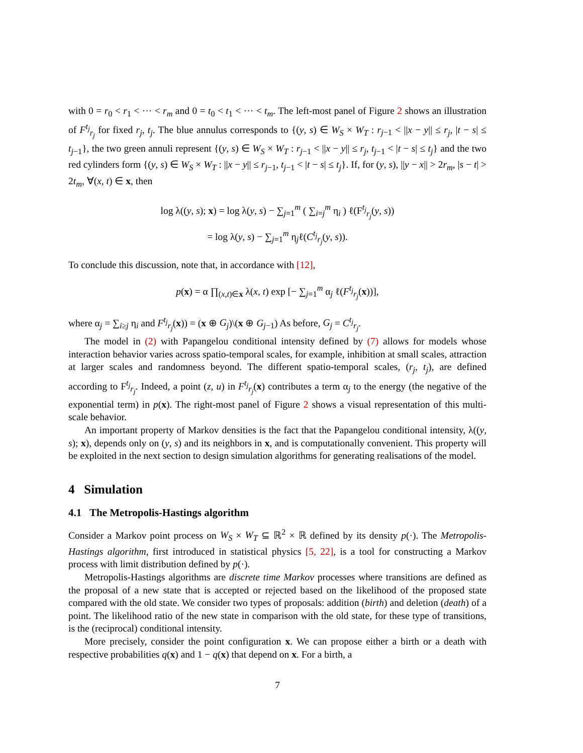with 0 = r<sub>0</sub> < r<sub>1</sub> < ··· < r<sub>m</sub> and 0 = t<sub>0</sub> < t<sub>1</sub> < ··· < t<sub>m</sub>. The left-most panel of Figure 2 shows an illustration of F<sup>t<sub>j</sub></sup><sub>r<sub>j</sub></sub> for fixed r<sub>j</sub>, t<sub>j</sub>. The blue annulus corresponds to {(y, s) ∈ W<sub>S</sub> × W<sub>T</sub> : r<sub>j−1</sub> < ||x − y|| ≤ r<sub>j</sub>, |t − s| ≤ t<sub>j−1</sub>}, the two green annuli represent {(y, s) ∈ W<sub>S</sub> × W<sub>T</sub> : r<sub>j−1</sub> < ||x − y|| ≤ r<sub>j</sub>, t<sub>j−1</sub> < |t − s| ≤ t<sub>j</sub>} and the two red cylinders form {(y, s) ∈ W<sub>S</sub> × W<sub>T</sub> : ||x − y|| ≤ r<sub>j−1</sub>, t<sub>j−1</sub> < |t − s| ≤ t<sub>j</sub>}. If, for (y, s), ||y − x|| > 2r<sub>m</sub>, |s − t| > 2t<sub>m</sub>, ∀(x, t) ∈ x, then
log λ((y, s); x) = log λ(y, s) − ∑<sub>j=1</sub><sup>m</sup> ( ∑<sub>i=j</sub><sup>m</sup> η<sub>i</sub> ) ℓ(F<sup>t<sub>j</sub></sup><sub>r<sub>j</sub></sub>(y, s))
= log λ(y, s) − ∑<sub>j=1</sub><sup>m</sup> η<sub>j</sub>ℓ(C<sup>t<sub>j</sub></sup><sub>r<sub>j</sub></sub>(y, s)).
To conclude this discussion, note that, in accordance with [12],
p(x) = α ∏<sub>(x,t)∈x</sub> λ(x, t) exp [− ∑<sub>j=1</sub><sup>m</sup> α<sub>j</sub> ℓ(F<sup>t<sub>j</sub></sup><sub>r<sub>j</sub></sub>(x))],
where α<sub>j</sub> = ∑<sub>i≥j</sub> η<sub>i</sub> and F<sup>t<sub>j</sub></sup><sub>r<sub>j</sub></sub>(x)) = (x ⊕ G<sub>j</sub>)\(x ⊕ G<sub>j−1</sub>) As before, G<sub>j</sub> = C<sup>t<sub>j</sub></sup><sub>r<sub>j</sub></sub>.
The model in (2) with Papangelou conditional intensity defined by (7) allows for models whose interaction behavior varies across spatio-temporal scales, for example, inhibition at small scales, attraction at larger scales and randomness beyond. The different spatio-temporal scales, (r<sub>j</sub>, t<sub>j</sub>), are defined according to F<sup>t<sub>j</sub></sup><sub>r<sub>j</sub></sub>. Indeed, a point (z, u) in F<sup>t<sub>j</sub></sup><sub>r<sub>j</sub></sub>(x) contributes a term α<sub>j</sub> to the energy (the negative of the exponential term) in p(x). The right-most panel of Figure 2 shows a visual representation of this multi-scale behavior.
An important property of Markov densities is the fact that the Papangelou conditional intensity, λ((y, s); x), depends only on (y, s) and its neighbors in x, and is computationally convenient. This property will be exploited in the next section to design simulation algorithms for generating realisations of the model.
4 Simulation
4.1 The Metropolis-Hastings algorithm
Consider a Markov point process on W<sub>S</sub> × W<sub>T</sub> ⊆ ℝ<sup>2</sup> × ℝ defined by its density p(·). The Metropolis-Hastings algorithm, first introduced in statistical physics [5, 22], is a tool for constructing a Markov process with limit distribution defined by p(·).
Metropolis-Hastings algorithms are discrete time Markov processes where transitions are defined as the proposal of a new state that is accepted or rejected based on the likelihood of the proposed state compared with the old state. We consider two types of proposals: addition (birth) and deletion (death) of a point. The likelihood ratio of the new state in comparison with the old state, for these type of transitions, is the (reciprocal) conditional intensity.
More precisely, consider the point configuration x. We can propose either a birth or a death with respective probabilities q(x) and 1 − q(x) that depend on x. For a birth, a
7